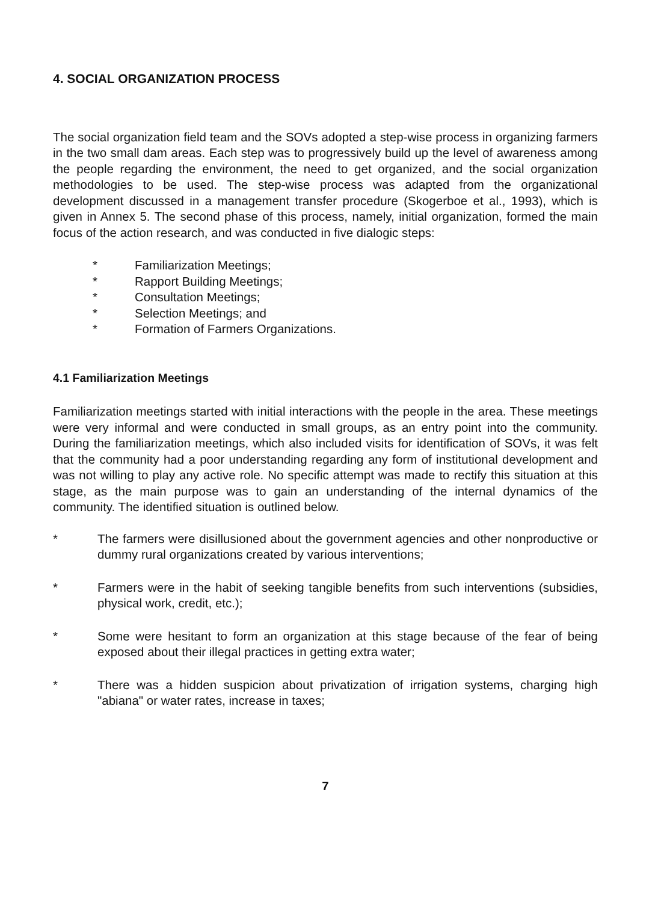4. SOCIAL ORGANIZATION PROCESS
The social organization field team and the SOVs adopted a step-wise process in organizing farmers in the two small dam areas. Each step was to progressively build up the level of awareness among the people regarding the environment, the need to get organized, and the social organization methodologies to be used. The step-wise process was adapted from the organizational development discussed in a management transfer procedure (Skogerboe et al., 1993), which is given in Annex 5. The second phase of this process, namely, initial organization, formed the main focus of the action research, and was conducted in five dialogic steps:
* Familiarization Meetings;
* Rapport Building Meetings;
* Consultation Meetings;
* Selection Meetings; and
* Formation of Farmers Organizations.
4.1 Familiarization Meetings
Familiarization meetings started with initial interactions with the people in the area. These meetings were very informal and were conducted in small groups, as an entry point into the community. During the familiarization meetings, which also included visits for identification of SOVs, it was felt that the community had a poor understanding regarding any form of institutional development and was not willing to play any active role. No specific attempt was made to rectify this situation at this stage, as the main purpose was to gain an understanding of the internal dynamics of the community. The identified situation is outlined below.
* The farmers were disillusioned about the government agencies and other nonproductive or dummy rural organizations created by various interventions;
* Farmers were in the habit of seeking tangible benefits from such interventions (subsidies, physical work, credit, etc.);
* Some were hesitant to form an organization at this stage because of the fear of being exposed about their illegal practices in getting extra water;
* There was a hidden suspicion about privatization of irrigation systems, charging high "abiana" or water rates, increase in taxes;
7